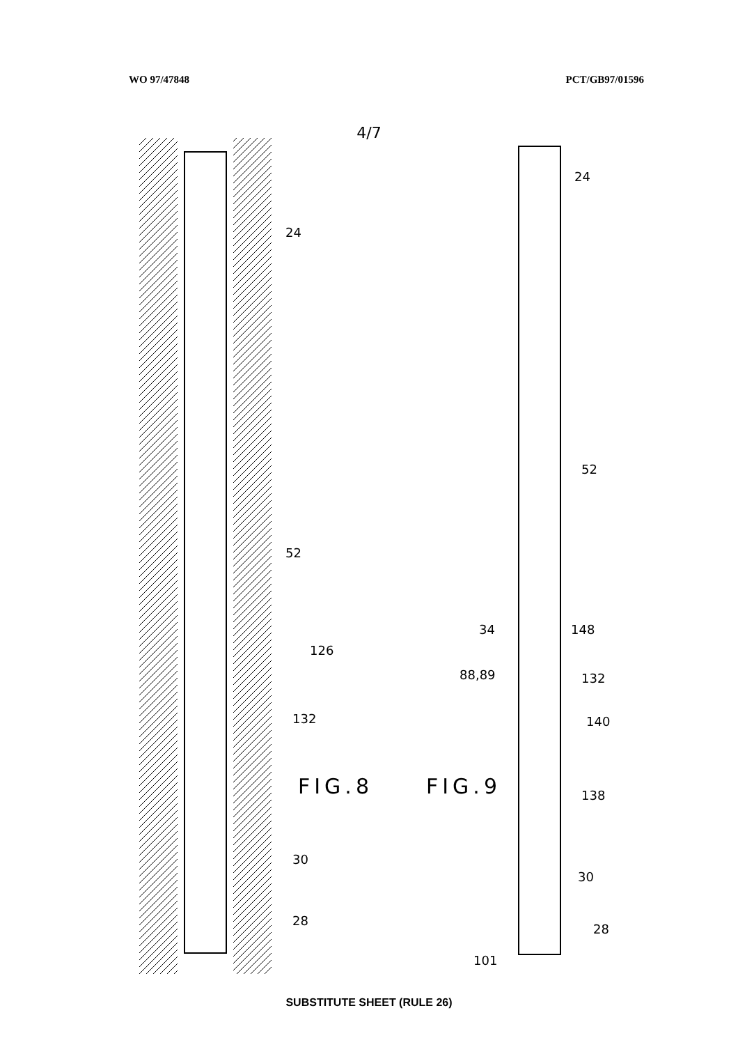WO 97/47848 PCT/GB97/01596
4/7
24
52
126
132
30
28
FIG.8 FIG.9
24
52
34 148
88,89 132
140
138
30
28
101
SUBSTITUTE SHEET (RULE 26)